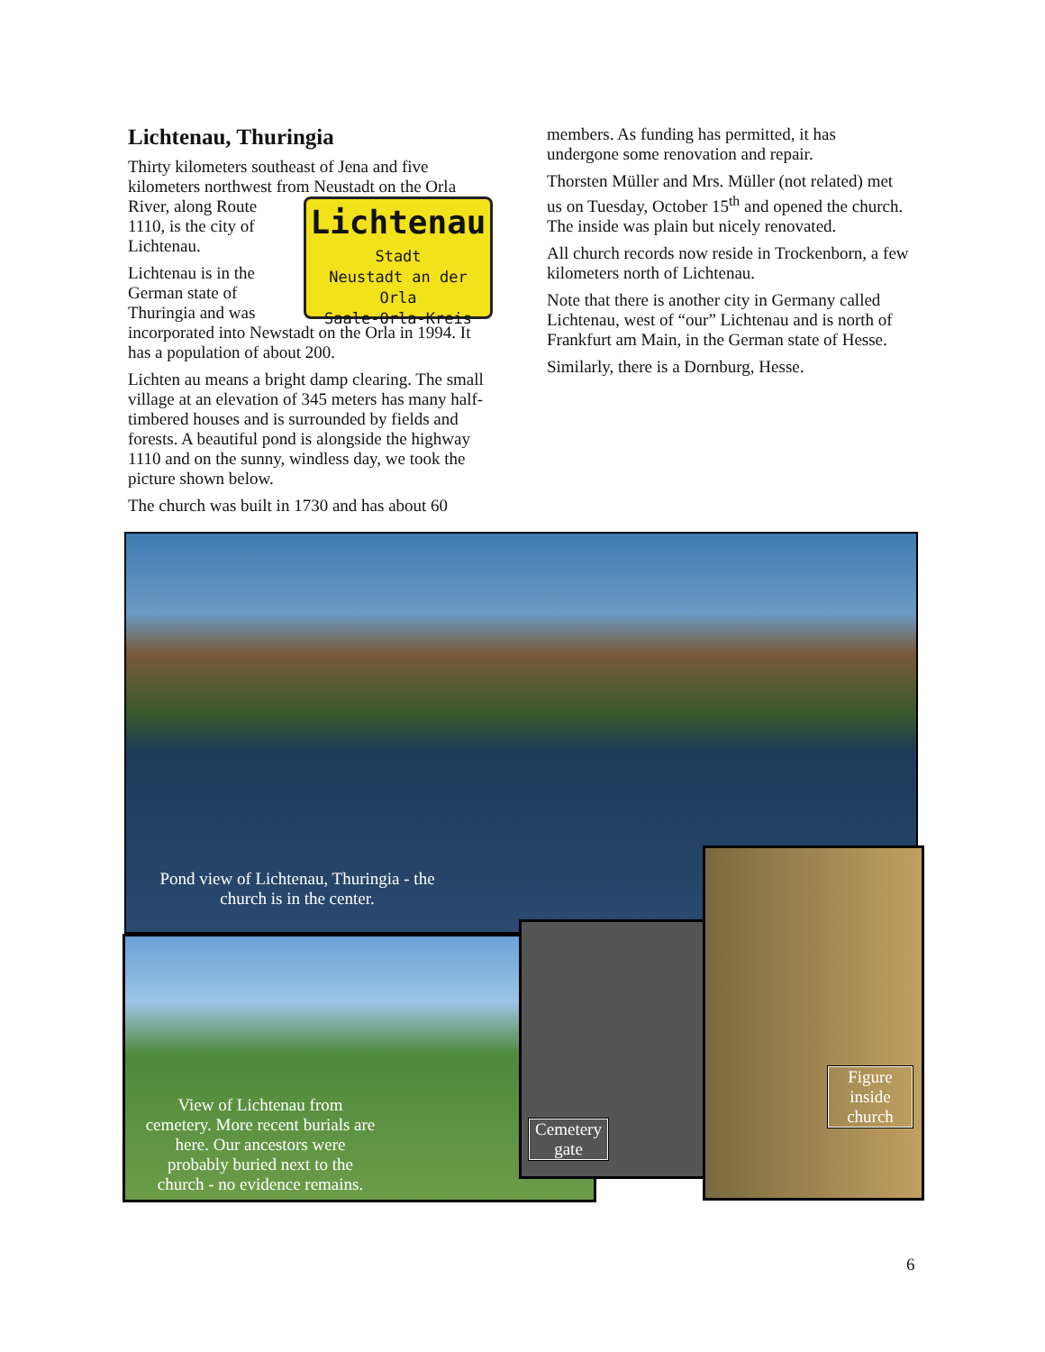Lichtenau, Thuringia
Thirty kilometers southeast of Jena and five kilometers northwest from Neustadt on the Orla Lichtenau
Stadt
Neustadt an der Orla
Saale-Orla-Kreis River, along Route 1110, is the city of Lichtenau.
Lichtenau is in the German state of Thuringia and was incorporated into Newstadt on the Orla in 1994. It has a population of about 200.
Lichten au means a bright damp clearing. The small village at an elevation of 345 meters has many half-timbered houses and is surrounded by fields and forests. A beautiful pond is alongside the highway 1110 and on the sunny, windless day, we took the picture shown below.
The church was built in 1730 and has about 60
members. As funding has permitted, it has undergone some renovation and repair.
Thorsten Müller and Mrs. Müller (not related) met us on Tuesday, October 15<sup>th</sup> and opened the church. The inside was plain but nicely renovated.
All church records now reside in Trockenborn, a few kilometers north of Lichtenau.
Note that there is another city in Germany called Lichtenau, west of “our” Lichtenau and is north of Frankfurt am Main, in the German state of Hesse.
Similarly, there is a Dornburg, Hesse.
Pond view of Lichtenau, Thuringia - the church is in the center.
View of Lichtenau from cemetery. More recent burials are here. Our ancestors were probably buried next to the church - no evidence remains.
Cemetery gate
Figure inside church
6